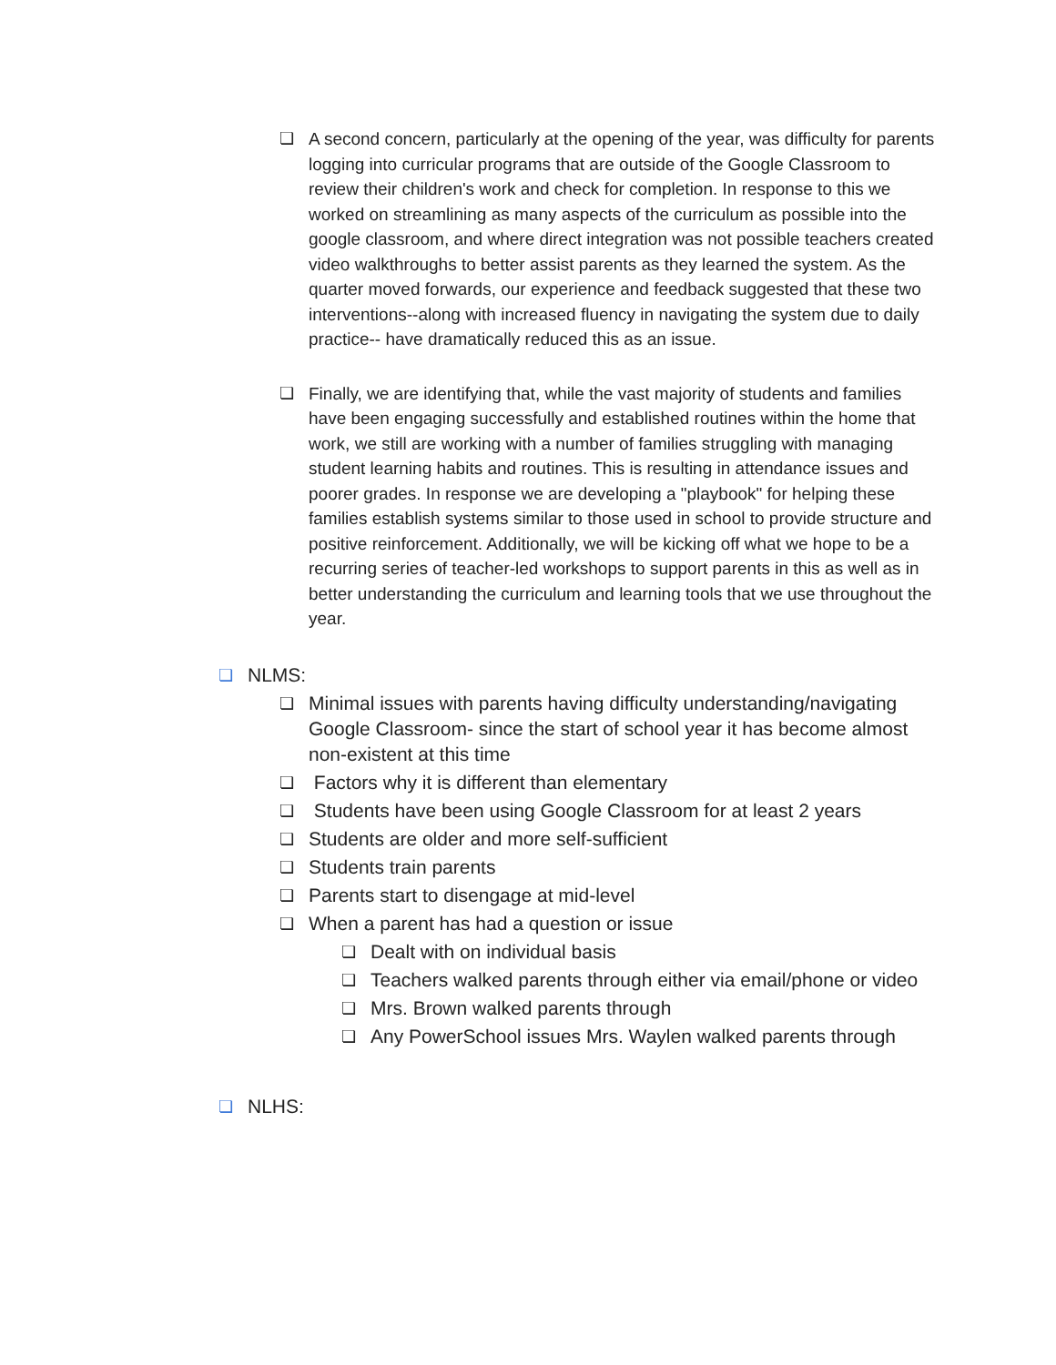❏ A second concern, particularly at the opening of the year, was difficulty for parents logging into curricular programs that are outside of the Google Classroom to review their children's work and check for completion. In response to this we worked on streamlining as many aspects of the curriculum as possible into the google classroom, and where direct integration was not possible teachers created video walkthroughs to better assist parents as they learned the system. As the quarter moved forwards, our experience and feedback suggested that these two interventions--along with increased fluency in navigating the system due to daily practice-- have dramatically reduced this as an issue.
❏ Finally, we are identifying that, while the vast majority of students and families have been engaging successfully and established routines within the home that work, we still are working with a number of families struggling with managing student learning habits and routines. This is resulting in attendance issues and poorer grades. In response we are developing a "playbook" for helping these families establish systems similar to those used in school to provide structure and positive reinforcement. Additionally, we will be kicking off what we hope to be a recurring series of teacher-led workshops to support parents in this as well as in better understanding the curriculum and learning tools that we use throughout the year.
❏ NLMS:
❏ Minimal issues with parents having difficulty understanding/navigating Google Classroom- since the start of school year it has become almost non-existent at this time
❏ Factors why it is different than elementary
❏ Students have been using Google Classroom for at least 2 years
❏ Students are older and more self-sufficient
❏ Students train parents
❏ Parents start to disengage at mid-level
❏ When a parent has had a question or issue
❏ Dealt with on individual basis
❏ Teachers walked parents through either via email/phone or video
❏ Mrs. Brown walked parents through
❏ Any PowerSchool issues Mrs. Waylen walked parents through
❏ NLHS: